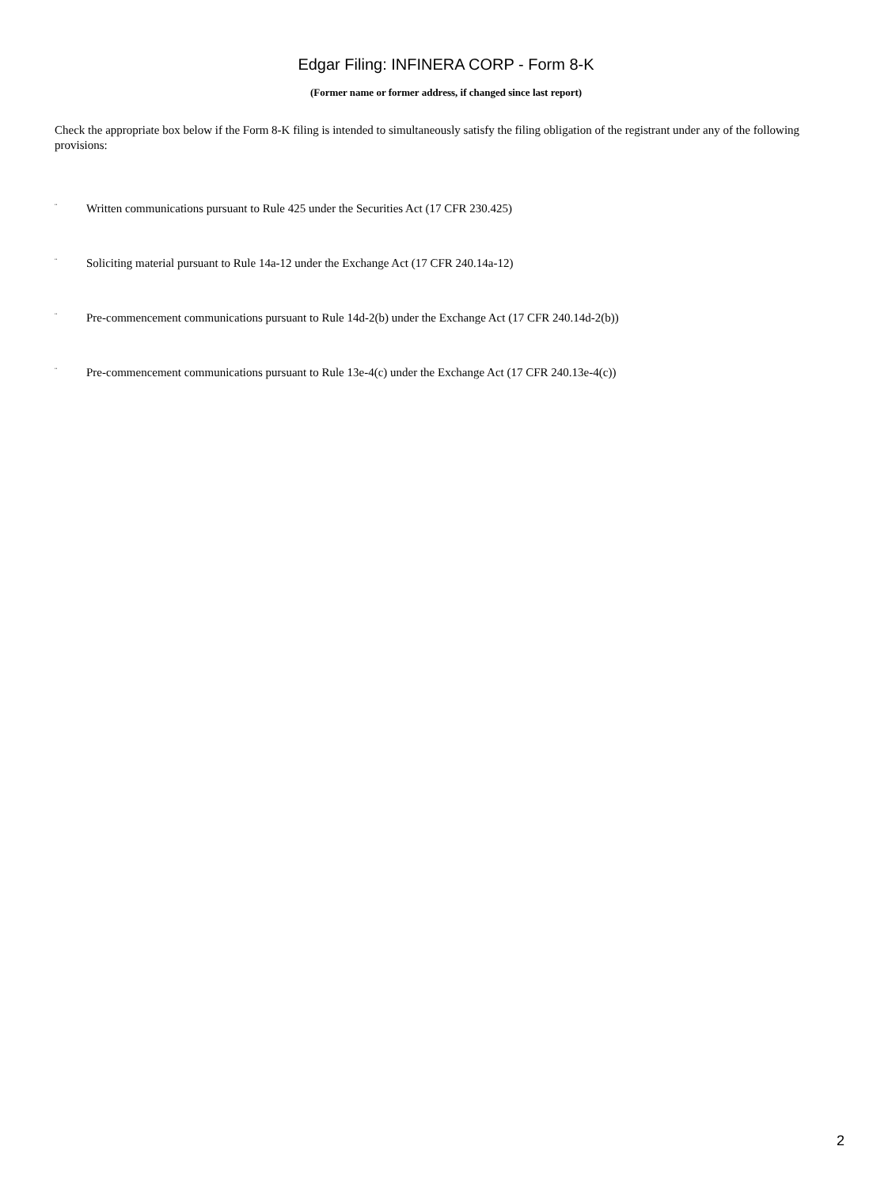Edgar Filing: INFINERA CORP - Form 8-K
(Former name or former address, if changed since last report)
Check the appropriate box below if the Form 8-K filing is intended to simultaneously satisfy the filing obligation of the registrant under any of the following provisions:
¨ Written communications pursuant to Rule 425 under the Securities Act (17 CFR 230.425)
¨ Soliciting material pursuant to Rule 14a-12 under the Exchange Act (17 CFR 240.14a-12)
¨ Pre-commencement communications pursuant to Rule 14d-2(b) under the Exchange Act (17 CFR 240.14d-2(b))
¨ Pre-commencement communications pursuant to Rule 13e-4(c) under the Exchange Act (17 CFR 240.13e-4(c))
2